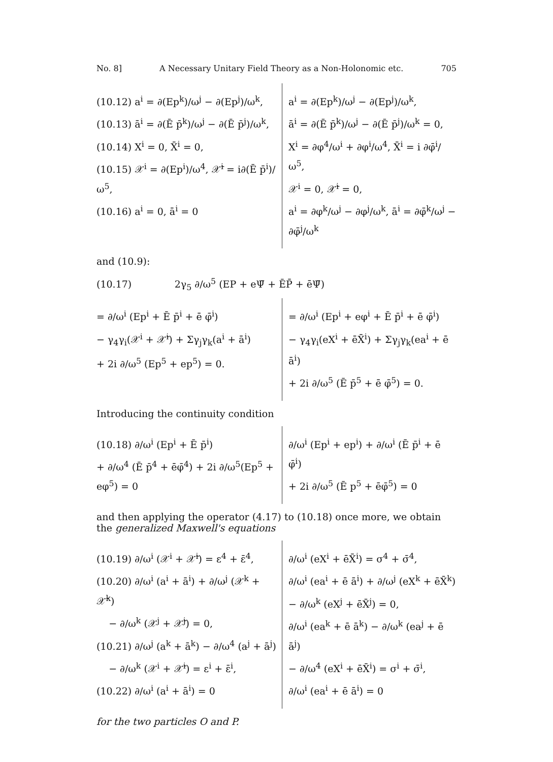No. 8] A Necessary Unitary Field Theory as a Non-Holonomic etc. 705
(10.12) a<sup>i</sup> = ∂(Ep<sup>k</sup>)/ω<sup>j</sup> − ∂(Ep<sup>j</sup>)/ω<sup>k</sup>,
(10.13) ā<sup>i</sup> = ∂(Ē p̄<sup>k</sup>)/ω<sup>j</sup> − ∂(Ē p̄<sup>j</sup>)/ω<sup>k</sup>,
(10.14) X<sup>i</sup> = 0, X̄<sup>i</sup> = 0,
(10.15) 𝒳<sup>i</sup> = ∂(Ep<sup>i</sup>)/ω<sup>4</sup>, 𝒳̄<sup>i</sup> = i∂(Ē p̄<sup>i</sup>)/ω<sup>5</sup>,
(10.16) a<sup>i</sup> = 0, ā<sup>i</sup> = 0
a<sup>i</sup> = ∂(Ep<sup>k</sup>)/ω<sup>j</sup> − ∂(Ep<sup>j</sup>)/ω<sup>k</sup>,
ā<sup>i</sup> = ∂(Ē p̄<sup>k</sup>)/ω<sup>j</sup> − ∂(Ē p̄<sup>j</sup>)/ω<sup>k</sup> = 0,
X<sup>i</sup> = ∂φ<sup>4</sup>/ω<sup>i</sup> + ∂φ<sup>i</sup>/ω<sup>4</sup>, X̄<sup>i</sup> = i ∂φ̄<sup>i</sup>/ω<sup>5</sup>,
𝒳<sup>i</sup> = 0, 𝒳̄<sup>i</sup> = 0,
a<sup>i</sup> = ∂φ<sup>k</sup>/ω<sup>j</sup> − ∂φ<sup>j</sup>/ω<sup>k</sup>, ā<sup>i</sup> = ∂φ̄<sup>k</sup>/ω<sup>j</sup> − ∂φ̄<sup>j</sup>/ω<sup>k</sup>
and (10.9):
(10.17) 2γ<sub>5</sub> ∂/ω<sup>5</sup> (EP + eΨ̄ + ĒP̄ + ēΨ̄)
= ∂/ω<sup>i</sup> (Ep<sup>i</sup> + Ē p̄<sup>i</sup> + ē φ̄<sup>i</sup>)
− γ<sub>4</sub>γ<sub>i</sub>(𝒳<sup>i</sup> + 𝒳̄<sup>i</sup>) + Σγ<sub>j</sub>γ<sub>k</sub>(a<sup>i</sup> + ā<sup>i</sup>)
+ 2i ∂/ω<sup>5</sup> (Ep<sup>5</sup> + ep<sup>5</sup>) = 0.
= ∂/ω<sup>i</sup> (Ep<sup>i</sup> + eφ<sup>i</sup> + Ē p̄<sup>i</sup> + ē φ̄<sup>i</sup>)
− γ<sub>4</sub>γ<sub>i</sub>(eX<sup>i</sup> + ēX̄<sup>i</sup>) + Σγ<sub>j</sub>γ<sub>k</sub>(ea<sup>i</sup> + ē ā<sup>i</sup>)
+ 2i ∂/ω<sup>5</sup> (Ē p̄<sup>5</sup> + ē φ̄<sup>5</sup>) = 0.
Introducing the continuity condition
(10.18) ∂/ω<sup>i</sup> (Ep<sup>i</sup> + Ē p̄<sup>i</sup>)
+ ∂/ω<sup>4</sup> (Ē p̄<sup>4</sup> + ēφ̄<sup>4</sup>) + 2i ∂/ω<sup>5</sup>(Ep<sup>5</sup> + eφ<sup>5</sup>) = 0
∂/ω<sup>i</sup> (Ep<sup>i</sup> + ep<sup>i</sup>) + ∂/ω<sup>i</sup> (Ē p̄<sup>i</sup> + ē φ̄<sup>i</sup>)
+ 2i ∂/ω<sup>5</sup> (Ē p<sup>5</sup> + ēφ̄<sup>5</sup>) = 0
and then applying the operator (4.17) to (10.18) once more, we obtain the generalized Maxwell's equations
(10.19) ∂/ω<sup>i</sup> (𝒳<sup>i</sup> + 𝒳̄<sup>i</sup>) = ε<sup>4</sup> + ε̄<sup>4</sup>,
(10.20) ∂/ω<sup>i</sup> (a<sup>i</sup> + ā<sup>i</sup>) + ∂/ω<sup>j</sup> (𝒳<sup>k</sup> + 𝒳̄<sup>k</sup>)
− ∂/ω<sup>k</sup> (𝒳<sup>j</sup> + 𝒳̄<sup>j</sup>) = 0,
(10.21) ∂/ω<sup>j</sup> (a<sup>k</sup> + ā<sup>k</sup>) − ∂/ω<sup>4</sup> (a<sup>j</sup> + ā<sup>j</sup>)
− ∂/ω<sup>k</sup> (𝒳<sup>i</sup> + 𝒳̄<sup>i</sup>) = ε<sup>i</sup> + ε̄<sup>i</sup>,
(10.22) ∂/ω<sup>i</sup> (a<sup>i</sup> + ā<sup>i</sup>) = 0
∂/ω<sup>i</sup> (eX<sup>i</sup> + ēX̄<sup>i</sup>) = σ<sup>4</sup> + σ̄<sup>4</sup>,
∂/ω<sup>i</sup> (ea<sup>i</sup> + ē ā<sup>i</sup>) + ∂/ω<sup>j</sup> (eX<sup>k</sup> + ēX̄<sup>k</sup>)
− ∂/ω<sup>k</sup> (eX<sup>j</sup> + ēX̄<sup>j</sup>) = 0,
∂/ω<sup>i</sup> (ea<sup>k</sup> + ē ā<sup>k</sup>) − ∂/ω<sup>k</sup> (ea<sup>j</sup> + ē ā<sup>j</sup>)
− ∂/ω<sup>4</sup> (eX<sup>i</sup> + ēX̄<sup>i</sup>) = σ<sup>i</sup> + σ̄<sup>i</sup>,
∂/ω<sup>i</sup> (ea<sup>i</sup> + ē ā<sup>i</sup>) = 0
for the two particles O and P.